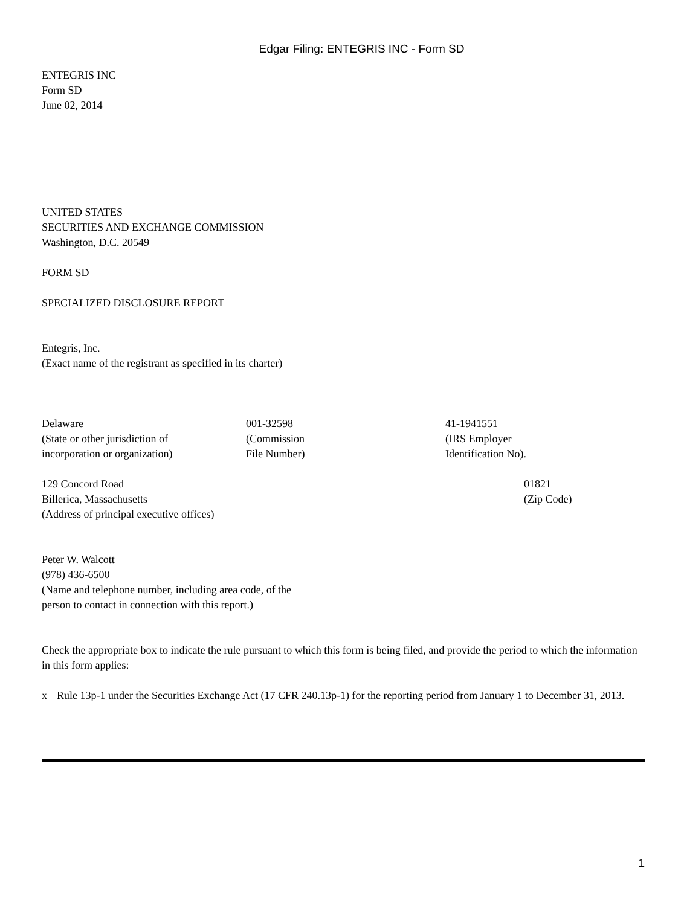Edgar Filing: ENTEGRIS INC - Form SD
ENTEGRIS INC
Form SD
June 02, 2014
UNITED STATES
SECURITIES AND EXCHANGE COMMISSION
Washington, D.C. 20549
FORM SD
SPECIALIZED DISCLOSURE REPORT
Entegris, Inc.
(Exact name of the registrant as specified in its charter)
Delaware
(State or other jurisdiction of
incorporation or organization)
001-32598
(Commission
File Number)
41-1941551
(IRS Employer
Identification No).
129 Concord Road
Billerica, Massachusetts
(Address of principal executive offices)
01821
(Zip Code)
Peter W. Walcott
(978) 436-6500
(Name and telephone number, including area code, of the
person to contact in connection with this report.)
Check the appropriate box to indicate the rule pursuant to which this form is being filed, and provide the period to which the information in this form applies:
x
Rule 13p-1 under the Securities Exchange Act (17 CFR 240.13p-1) for the reporting period from January 1 to December 31, 2013.
1